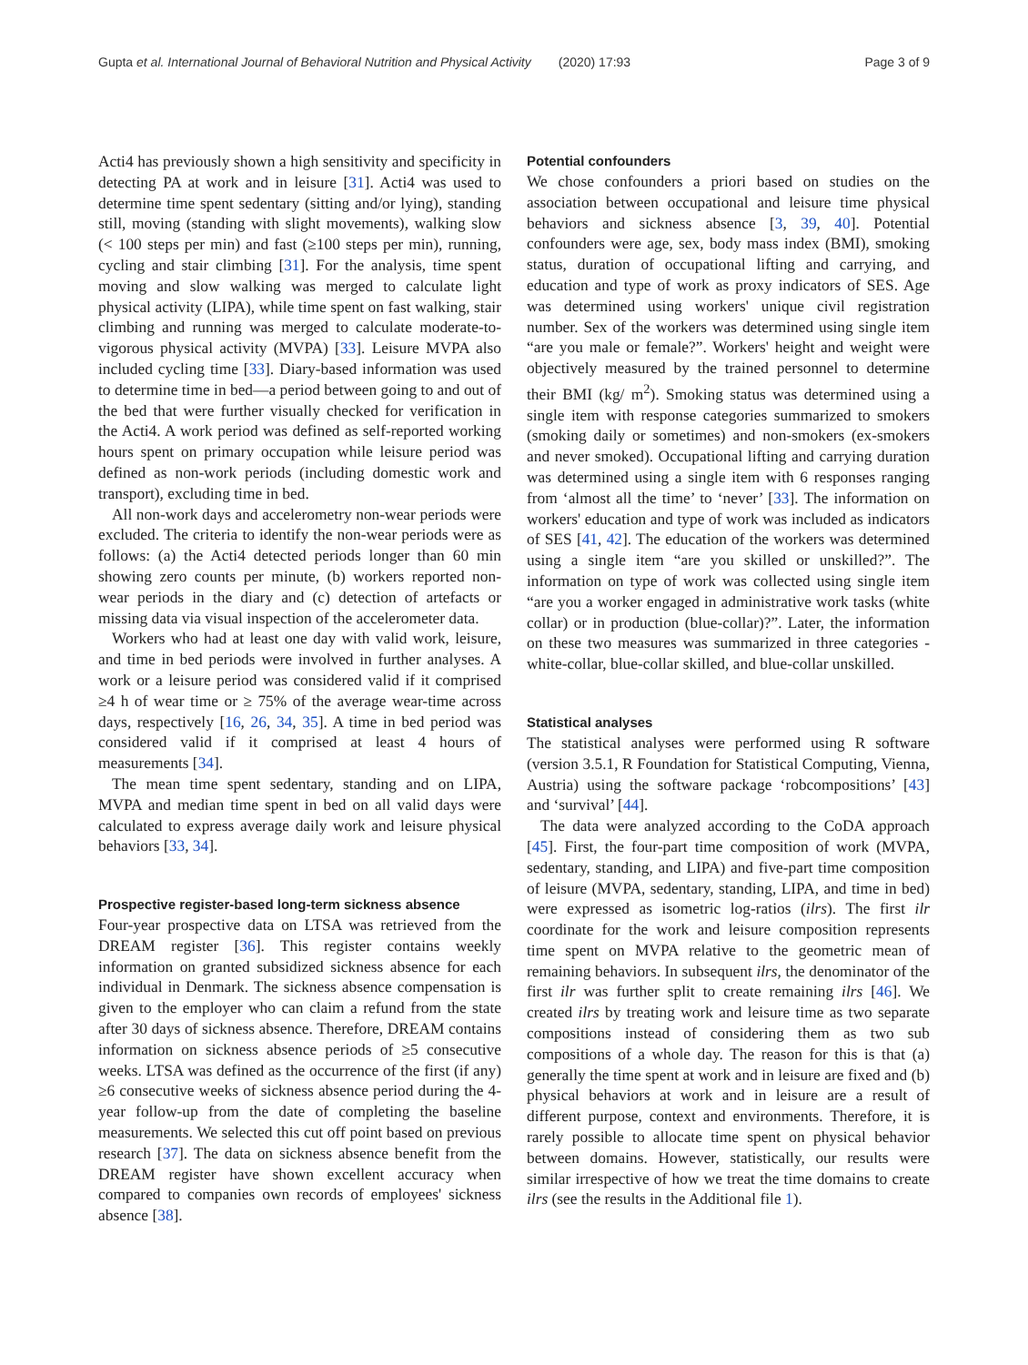Gupta et al. International Journal of Behavioral Nutrition and Physical Activity (2020) 17:93
Page 3 of 9
Acti4 has previously shown a high sensitivity and specificity in detecting PA at work and in leisure [31]. Acti4 was used to determine time spent sedentary (sitting and/or lying), standing still, moving (standing with slight movements), walking slow (< 100 steps per min) and fast (≥100 steps per min), running, cycling and stair climbing [31]. For the analysis, time spent moving and slow walking was merged to calculate light physical activity (LIPA), while time spent on fast walking, stair climbing and running was merged to calculate moderate-to-vigorous physical activity (MVPA) [33]. Leisure MVPA also included cycling time [33]. Diary-based information was used to determine time in bed—a period between going to and out of the bed that were further visually checked for verification in the Acti4. A work period was defined as self-reported working hours spent on primary occupation while leisure period was defined as non-work periods (including domestic work and transport), excluding time in bed.
All non-work days and accelerometry non-wear periods were excluded. The criteria to identify the non-wear periods were as follows: (a) the Acti4 detected periods longer than 60 min showing zero counts per minute, (b) workers reported non-wear periods in the diary and (c) detection of artefacts or missing data via visual inspection of the accelerometer data.
Workers who had at least one day with valid work, leisure, and time in bed periods were involved in further analyses. A work or a leisure period was considered valid if it comprised ≥4 h of wear time or ≥ 75% of the average wear-time across days, respectively [16, 26, 34, 35]. A time in bed period was considered valid if it comprised at least 4 hours of measurements [34].
The mean time spent sedentary, standing and on LIPA, MVPA and median time spent in bed on all valid days were calculated to express average daily work and leisure physical behaviors [33, 34].
Prospective register-based long-term sickness absence
Four-year prospective data on LTSA was retrieved from the DREAM register [36]. This register contains weekly information on granted subsidized sickness absence for each individual in Denmark. The sickness absence compensation is given to the employer who can claim a refund from the state after 30 days of sickness absence. Therefore, DREAM contains information on sickness absence periods of ≥5 consecutive weeks. LTSA was defined as the occurrence of the first (if any) ≥6 consecutive weeks of sickness absence period during the 4-year follow-up from the date of completing the baseline measurements. We selected this cut off point based on previous research [37]. The data on sickness absence benefit from the DREAM register have shown excellent accuracy when compared to companies own records of employees' sickness absence [38].
Potential confounders
We chose confounders a priori based on studies on the association between occupational and leisure time physical behaviors and sickness absence [3, 39, 40]. Potential confounders were age, sex, body mass index (BMI), smoking status, duration of occupational lifting and carrying, and education and type of work as proxy indicators of SES. Age was determined using workers' unique civil registration number. Sex of the workers was determined using single item “are you male or female?”. Workers' height and weight were objectively measured by the trained personnel to determine their BMI (kg/ m<sup>2</sup>). Smoking status was determined using a single item with response categories summarized to smokers (smoking daily or sometimes) and non-smokers (ex-smokers and never smoked). Occupational lifting and carrying duration was determined using a single item with 6 responses ranging from ‘almost all the time’ to ‘never’ [33]. The information on workers' education and type of work was included as indicators of SES [41, 42]. The education of the workers was determined using a single item “are you skilled or unskilled?”. The information on type of work was collected using single item “are you a worker engaged in administrative work tasks (white collar) or in production (blue-collar)?”. Later, the information on these two measures was summarized in three categories - white-collar, blue-collar skilled, and blue-collar unskilled.
Statistical analyses
The statistical analyses were performed using R software (version 3.5.1, R Foundation for Statistical Computing, Vienna, Austria) using the software package ‘robcompositions’ [43] and ‘survival’ [44].
The data were analyzed according to the CoDA approach [45]. First, the four-part time composition of work (MVPA, sedentary, standing, and LIPA) and five-part time composition of leisure (MVPA, sedentary, standing, LIPA, and time in bed) were expressed as isometric log-ratios (ilrs). The first ilr coordinate for the work and leisure composition represents time spent on MVPA relative to the geometric mean of remaining behaviors. In subsequent ilrs, the denominator of the first ilr was further split to create remaining ilrs [46]. We created ilrs by treating work and leisure time as two separate compositions instead of considering them as two sub compositions of a whole day. The reason for this is that (a) generally the time spent at work and in leisure are fixed and (b) physical behaviors at work and in leisure are a result of different purpose, context and environments. Therefore, it is rarely possible to allocate time spent on physical behavior between domains. However, statistically, our results were similar irrespective of how we treat the time domains to create ilrs (see the results in the Additional file 1).